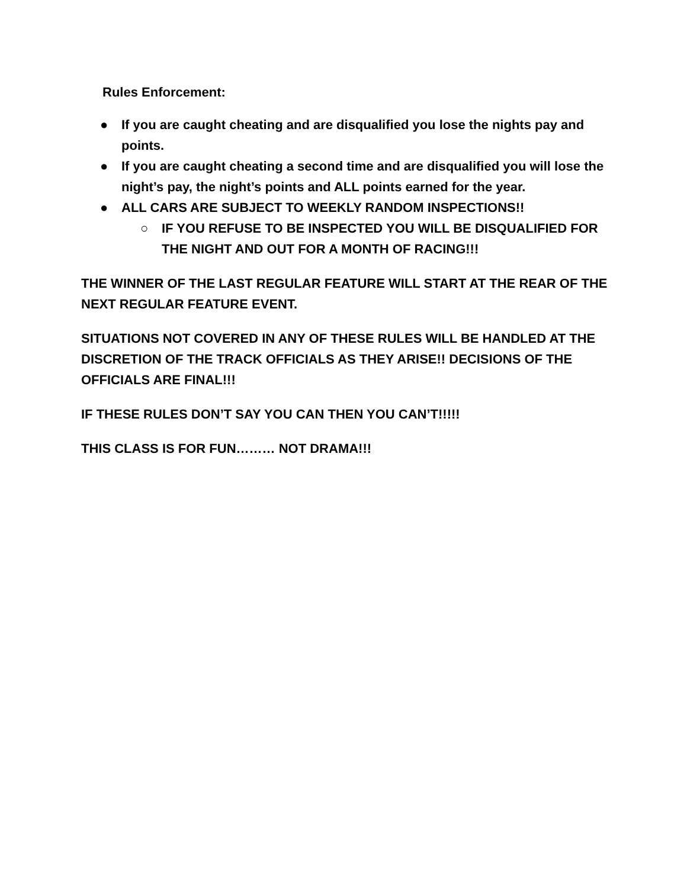Rules Enforcement:
● If you are caught cheating and are disqualified you lose the nights pay and points.
● If you are caught cheating a second time and are disqualified you will lose the night’s pay, the night’s points and ALL points earned for the year.
● ALL CARS ARE SUBJECT TO WEEKLY RANDOM INSPECTIONS!!
○ IF YOU REFUSE TO BE INSPECTED YOU WILL BE DISQUALIFIED FOR THE NIGHT AND OUT FOR A MONTH OF RACING!!!
THE WINNER OF THE LAST REGULAR FEATURE WILL START AT THE REAR OF THE NEXT REGULAR FEATURE EVENT.
SITUATIONS NOT COVERED IN ANY OF THESE RULES WILL BE HANDLED AT THE DISCRETION OF THE TRACK OFFICIALS AS THEY ARISE!! DECISIONS OF THE OFFICIALS ARE FINAL!!!
IF THESE RULES DON’T SAY YOU CAN THEN YOU CAN’T!!!!!
THIS CLASS IS FOR FUN……… NOT DRAMA!!!